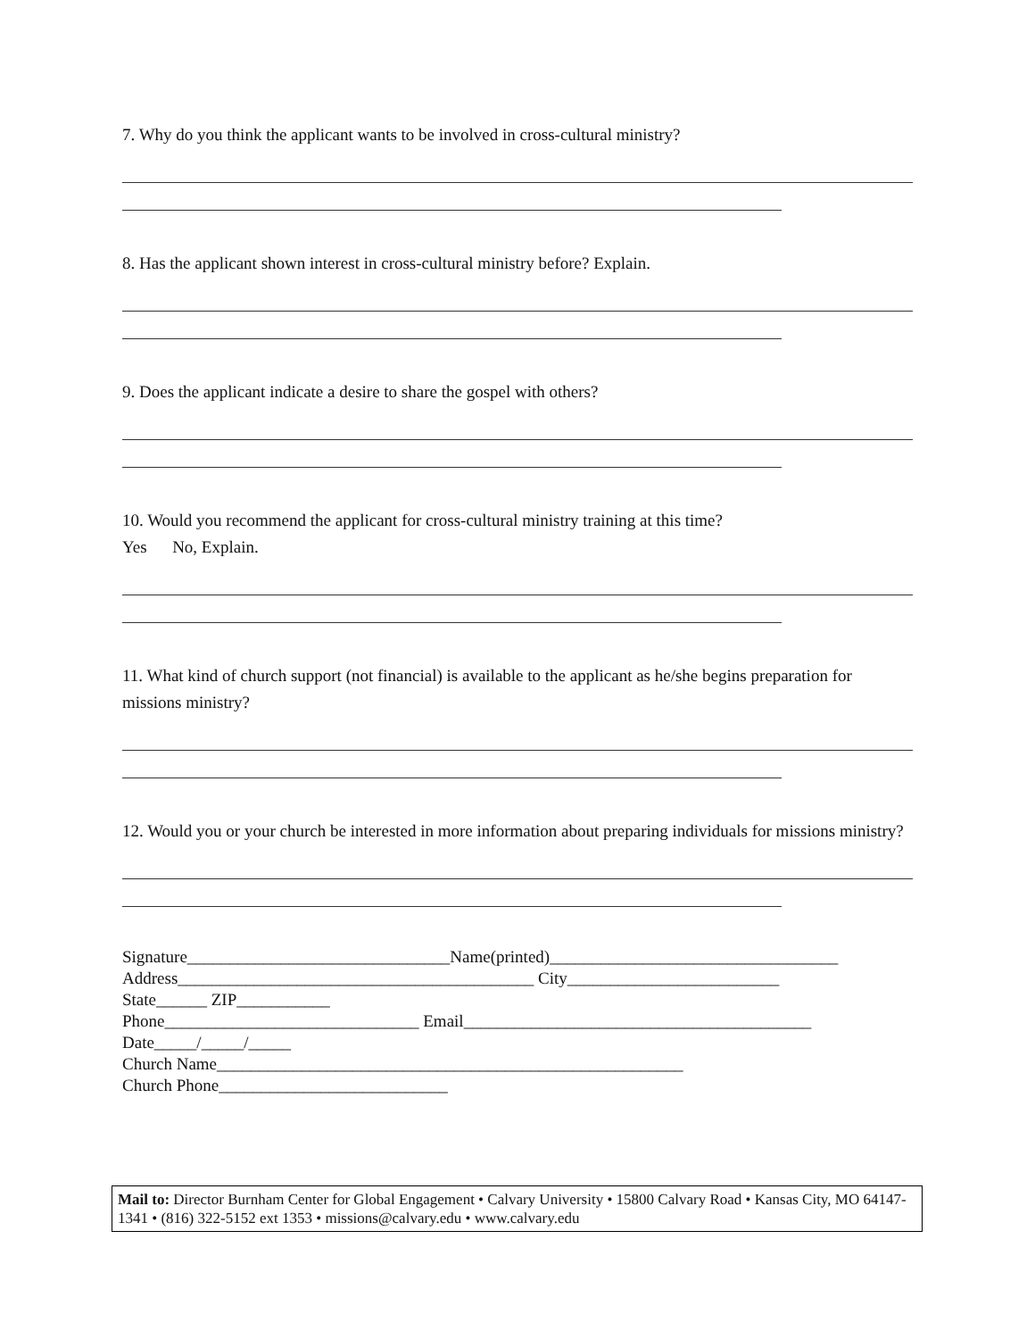7. Why do you think the applicant wants to be involved in cross-cultural ministry?
8. Has the applicant shown interest in cross-cultural ministry before? Explain.
9. Does the applicant indicate a desire to share the gospel with others?
10. Would you recommend the applicant for cross-cultural ministry training at this time?
Yes No, Explain.
11. What kind of church support (not financial) is available to the applicant as he/she begins preparation for missions ministry?
12. Would you or your church be interested in more information about preparing individuals for missions ministry?
Signature_______________________________Name(printed)__________________________________
Address__________________________________________ City_________________________
State______ ZIP___________
Phone______________________________ Email_________________________________________
Date_____/_____/_____
Church Name_______________________________________________________
Church Phone___________________________
Mail to: Director Burnham Center for Global Engagement • Calvary University • 15800 Calvary Road • Kansas City, MO 64147-1341 • (816) 322-5152 ext 1353 • missions@calvary.edu • www.calvary.edu